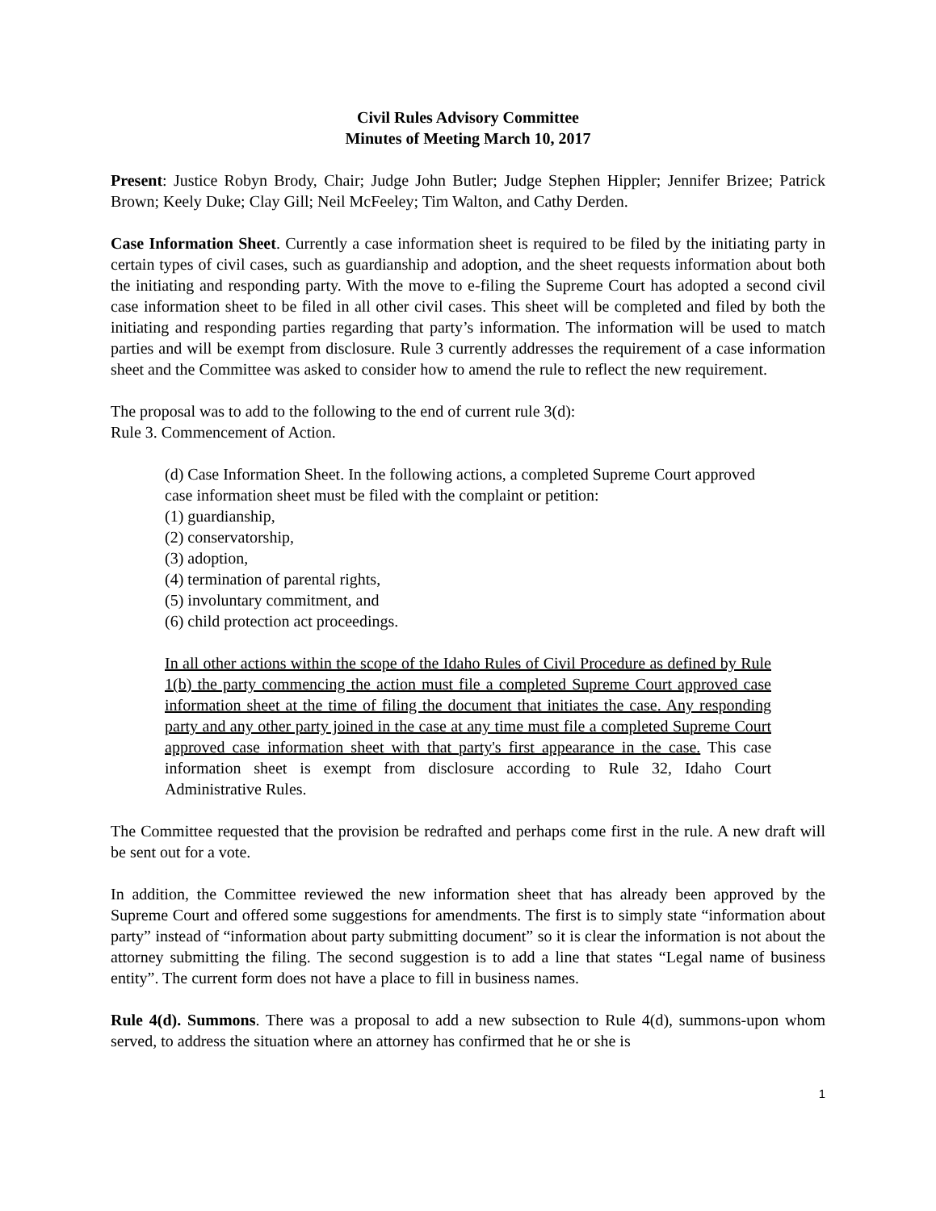Civil Rules Advisory Committee
Minutes of Meeting March 10, 2017
Present: Justice Robyn Brody, Chair; Judge John Butler; Judge Stephen Hippler; Jennifer Brizee; Patrick Brown; Keely Duke; Clay Gill; Neil McFeeley; Tim Walton, and Cathy Derden.
Case Information Sheet. Currently a case information sheet is required to be filed by the initiating party in certain types of civil cases, such as guardianship and adoption, and the sheet requests information about both the initiating and responding party. With the move to e-filing the Supreme Court has adopted a second civil case information sheet to be filed in all other civil cases. This sheet will be completed and filed by both the initiating and responding parties regarding that party’s information. The information will be used to match parties and will be exempt from disclosure. Rule 3 currently addresses the requirement of a case information sheet and the Committee was asked to consider how to amend the rule to reflect the new requirement.
The proposal was to add to the following to the end of current rule 3(d):
Rule 3. Commencement of Action.
(d) Case Information Sheet. In the following actions, a completed Supreme Court approved case information sheet must be filed with the complaint or petition:
(1) guardianship,
(2) conservatorship,
(3) adoption,
(4) termination of parental rights,
(5) involuntary commitment, and
(6) child protection act proceedings.
In all other actions within the scope of the Idaho Rules of Civil Procedure as defined by Rule 1(b) the party commencing the action must file a completed Supreme Court approved case information sheet at the time of filing the document that initiates the case. Any responding party and any other party joined in the case at any time must file a completed Supreme Court approved case information sheet with that party's first appearance in the case. This case information sheet is exempt from disclosure according to Rule 32, Idaho Court Administrative Rules.
The Committee requested that the provision be redrafted and perhaps come first in the rule. A new draft will be sent out for a vote.
In addition, the Committee reviewed the new information sheet that has already been approved by the Supreme Court and offered some suggestions for amendments. The first is to simply state “information about party” instead of “information about party submitting document” so it is clear the information is not about the attorney submitting the filing. The second suggestion is to add a line that states “Legal name of business entity”. The current form does not have a place to fill in business names.
Rule 4(d). Summons. There was a proposal to add a new subsection to Rule 4(d), summons-upon whom served, to address the situation where an attorney has confirmed that he or she is
1